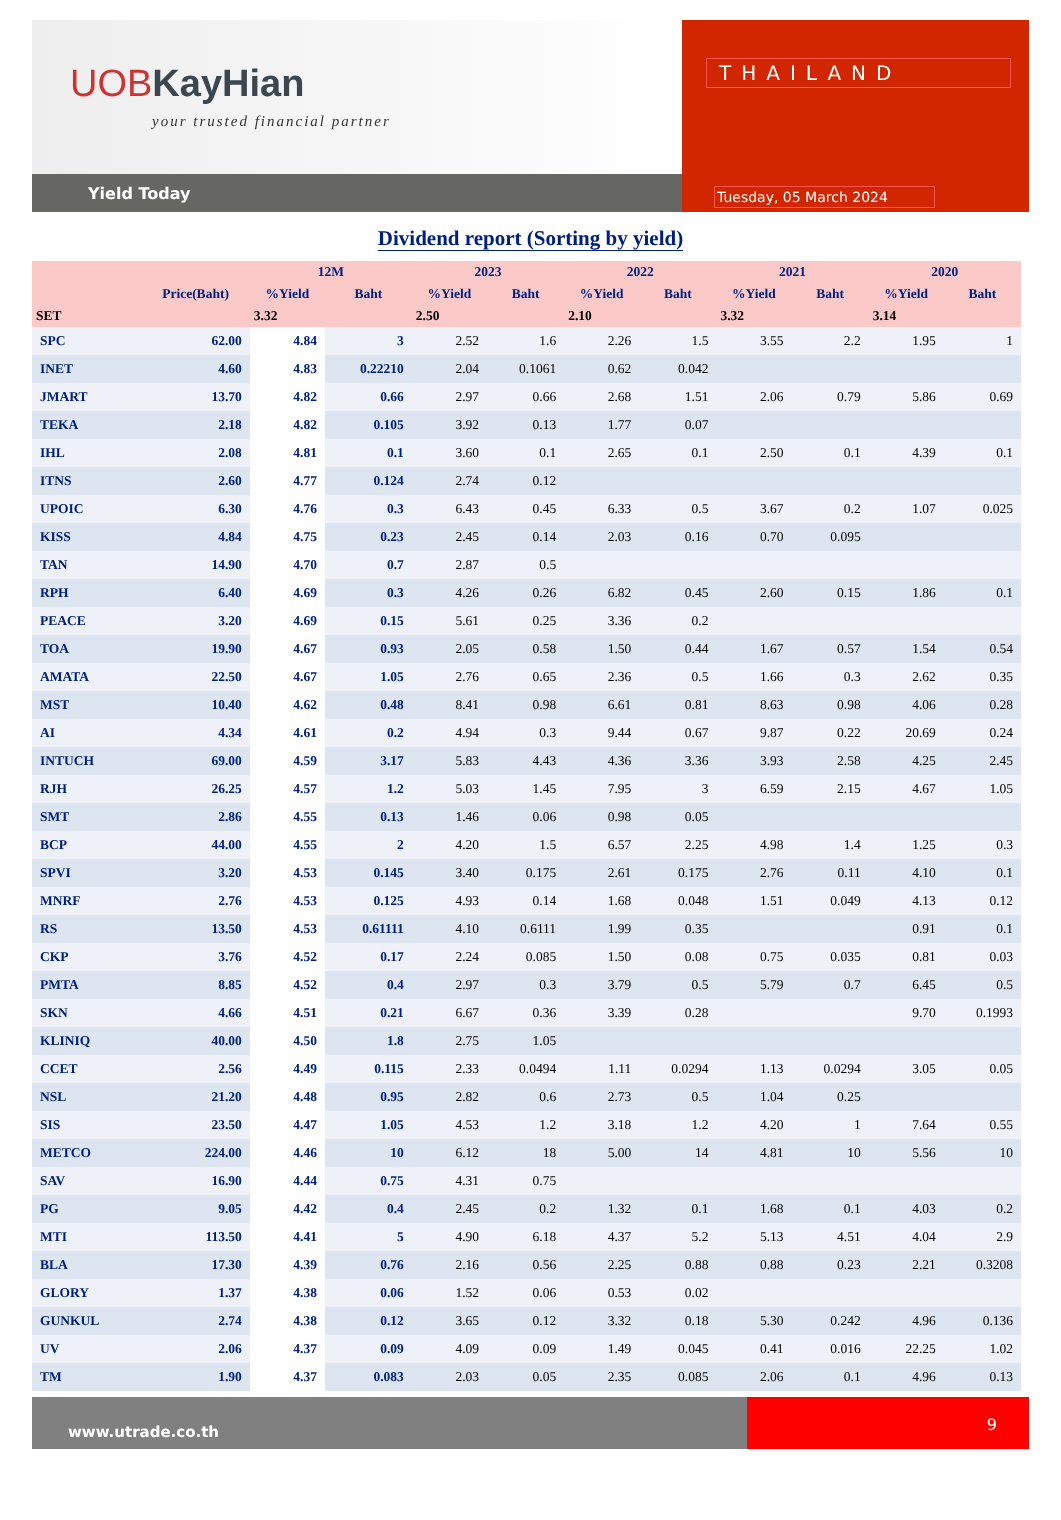UOBKayHian
your trusted financial partner
Yield Today
THAILAND
Tuesday, 05 March 2024
Dividend report (Sorting by yield)
| | | 12M | | 2023 | | 2022 | | 2021 | | 2020 | |
| --- | --- | --- | --- | --- | --- | --- | --- | --- | --- | --- | --- |
| | Price(Baht) | %Yield | Baht | %Yield | Baht | %Yield | Baht | %Yield | Baht | %Yield | Baht |
| SET | | 3.32 | | 2.50 | | 2.10 | | 3.32 | | 3.14 | |
| SPC | 62.00 | 4.84 | 3 | 2.52 | 1.6 | 2.26 | 1.5 | 3.55 | 2.2 | 1.95 | 1 |
| INET | 4.60 | 4.83 | 0.22210 | 2.04 | 0.1061 | 0.62 | 0.042 | | | | |
| JMART | 13.70 | 4.82 | 0.66 | 2.97 | 0.66 | 2.68 | 1.51 | 2.06 | 0.79 | 5.86 | 0.69 |
| TEKA | 2.18 | 4.82 | 0.105 | 3.92 | 0.13 | 1.77 | 0.07 | | | | |
| IHL | 2.08 | 4.81 | 0.1 | 3.60 | 0.1 | 2.65 | 0.1 | 2.50 | 0.1 | 4.39 | 0.1 |
| ITNS | 2.60 | 4.77 | 0.124 | 2.74 | 0.12 | | | | | | |
| UPOIC | 6.30 | 4.76 | 0.3 | 6.43 | 0.45 | 6.33 | 0.5 | 3.67 | 0.2 | 1.07 | 0.025 |
| KISS | 4.84 | 4.75 | 0.23 | 2.45 | 0.14 | 2.03 | 0.16 | 0.70 | 0.095 | | |
| TAN | 14.90 | 4.70 | 0.7 | 2.87 | 0.5 | | | | | | |
| RPH | 6.40 | 4.69 | 0.3 | 4.26 | 0.26 | 6.82 | 0.45 | 2.60 | 0.15 | 1.86 | 0.1 |
| PEACE | 3.20 | 4.69 | 0.15 | 5.61 | 0.25 | 3.36 | 0.2 | | | | |
| TOA | 19.90 | 4.67 | 0.93 | 2.05 | 0.58 | 1.50 | 0.44 | 1.67 | 0.57 | 1.54 | 0.54 |
| AMATA | 22.50 | 4.67 | 1.05 | 2.76 | 0.65 | 2.36 | 0.5 | 1.66 | 0.3 | 2.62 | 0.35 |
| MST | 10.40 | 4.62 | 0.48 | 8.41 | 0.98 | 6.61 | 0.81 | 8.63 | 0.98 | 4.06 | 0.28 |
| AI | 4.34 | 4.61 | 0.2 | 4.94 | 0.3 | 9.44 | 0.67 | 9.87 | 0.22 | 20.69 | 0.24 |
| INTUCH | 69.00 | 4.59 | 3.17 | 5.83 | 4.43 | 4.36 | 3.36 | 3.93 | 2.58 | 4.25 | 2.45 |
| RJH | 26.25 | 4.57 | 1.2 | 5.03 | 1.45 | 7.95 | 3 | 6.59 | 2.15 | 4.67 | 1.05 |
| SMT | 2.86 | 4.55 | 0.13 | 1.46 | 0.06 | 0.98 | 0.05 | | | | |
| BCP | 44.00 | 4.55 | 2 | 4.20 | 1.5 | 6.57 | 2.25 | 4.98 | 1.4 | 1.25 | 0.3 |
| SPVI | 3.20 | 4.53 | 0.145 | 3.40 | 0.175 | 2.61 | 0.175 | 2.76 | 0.11 | 4.10 | 0.1 |
| MNRF | 2.76 | 4.53 | 0.125 | 4.93 | 0.14 | 1.68 | 0.048 | 1.51 | 0.049 | 4.13 | 0.12 |
| RS | 13.50 | 4.53 | 0.61111 | 4.10 | 0.6111 | 1.99 | 0.35 | | | 0.91 | 0.1 |
| CKP | 3.76 | 4.52 | 0.17 | 2.24 | 0.085 | 1.50 | 0.08 | 0.75 | 0.035 | 0.81 | 0.03 |
| PMTA | 8.85 | 4.52 | 0.4 | 2.97 | 0.3 | 3.79 | 0.5 | 5.79 | 0.7 | 6.45 | 0.5 |
| SKN | 4.66 | 4.51 | 0.21 | 6.67 | 0.36 | 3.39 | 0.28 | | | 9.70 | 0.1993 |
| KLINIQ | 40.00 | 4.50 | 1.8 | 2.75 | 1.05 | | | | | | |
| CCET | 2.56 | 4.49 | 0.115 | 2.33 | 0.0494 | 1.11 | 0.0294 | 1.13 | 0.0294 | 3.05 | 0.05 |
| NSL | 21.20 | 4.48 | 0.95 | 2.82 | 0.6 | 2.73 | 0.5 | 1.04 | 0.25 | | |
| SIS | 23.50 | 4.47 | 1.05 | 4.53 | 1.2 | 3.18 | 1.2 | 4.20 | 1 | 7.64 | 0.55 |
| METCO | 224.00 | 4.46 | 10 | 6.12 | 18 | 5.00 | 14 | 4.81 | 10 | 5.56 | 10 |
| SAV | 16.90 | 4.44 | 0.75 | 4.31 | 0.75 | | | | | | |
| PG | 9.05 | 4.42 | 0.4 | 2.45 | 0.2 | 1.32 | 0.1 | 1.68 | 0.1 | 4.03 | 0.2 |
| MTI | 113.50 | 4.41 | 5 | 4.90 | 6.18 | 4.37 | 5.2 | 5.13 | 4.51 | 4.04 | 2.9 |
| BLA | 17.30 | 4.39 | 0.76 | 2.16 | 0.56 | 2.25 | 0.88 | 0.88 | 0.23 | 2.21 | 0.3208 |
| GLORY | 1.37 | 4.38 | 0.06 | 1.52 | 0.06 | 0.53 | 0.02 | | | | |
| GUNKUL | 2.74 | 4.38 | 0.12 | 3.65 | 0.12 | 3.32 | 0.18 | 5.30 | 0.242 | 4.96 | 0.136 |
| UV | 2.06 | 4.37 | 0.09 | 4.09 | 0.09 | 1.49 | 0.045 | 0.41 | 0.016 | 22.25 | 1.02 |
| TM | 1.90 | 4.37 | 0.083 | 2.03 | 0.05 | 2.35 | 0.085 | 2.06 | 0.1 | 4.96 | 0.13 |
www.utrade.co.th
9